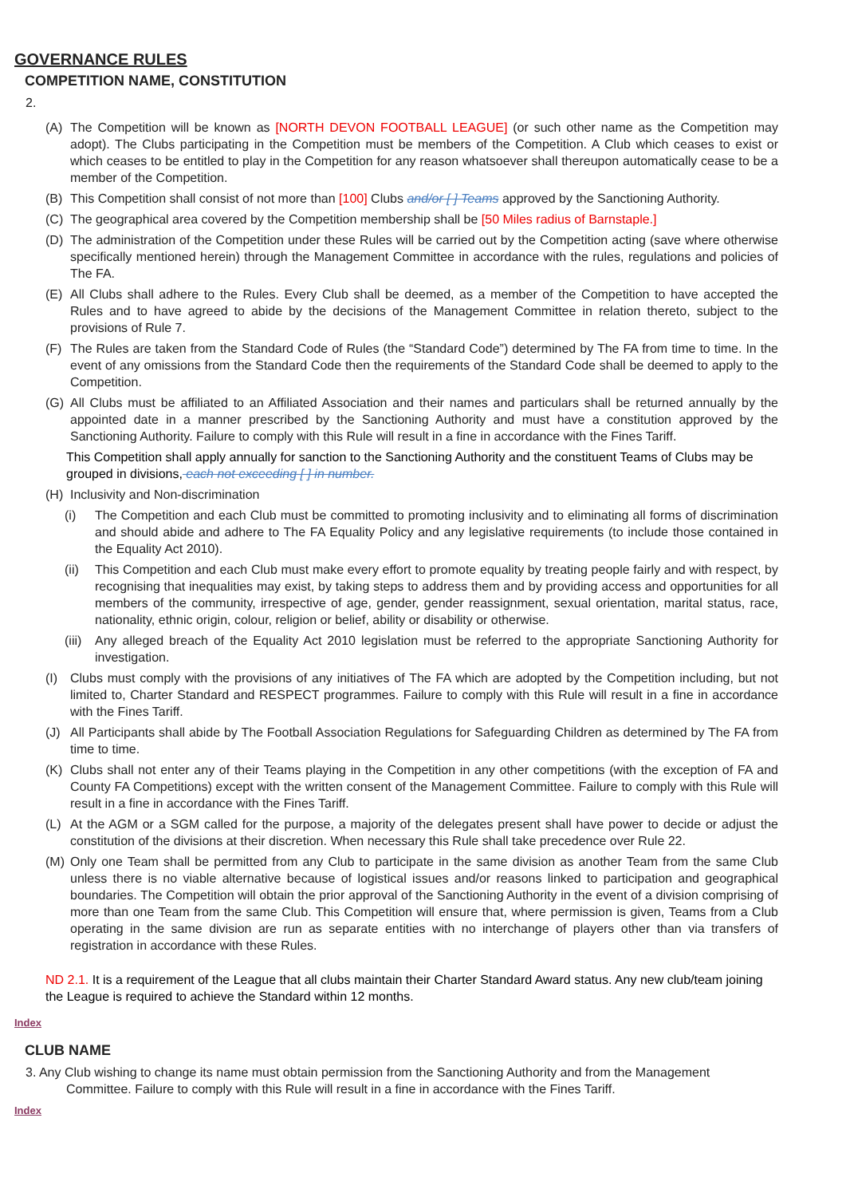GOVERNANCE RULES
COMPETITION NAME, CONSTITUTION
2.
(A) The Competition will be known as [NORTH DEVON FOOTBALL LEAGUE] (or such other name as the Competition may adopt). The Clubs participating in the Competition must be members of the Competition. A Club which ceases to exist or which ceases to be entitled to play in the Competition for any reason whatsoever shall thereupon automatically cease to be a member of the Competition.
(B) This Competition shall consist of not more than [100] Clubs and/or [ ] Teams approved by the Sanctioning Authority.
(C) The geographical area covered by the Competition membership shall be [50 Miles radius of Barnstaple.]
(D) The administration of the Competition under these Rules will be carried out by the Competition acting (save where otherwise specifically mentioned herein) through the Management Committee in accordance with the rules, regulations and policies of The FA.
(E) All Clubs shall adhere to the Rules. Every Club shall be deemed, as a member of the Competition to have accepted the Rules and to have agreed to abide by the decisions of the Management Committee in relation thereto, subject to the provisions of Rule 7.
(F) The Rules are taken from the Standard Code of Rules (the “Standard Code”) determined by The FA from time to time. In the event of any omissions from the Standard Code then the requirements of the Standard Code shall be deemed to apply to the Competition.
(G) All Clubs must be affiliated to an Affiliated Association and their names and particulars shall be returned annually by the appointed date in a manner prescribed by the Sanctioning Authority and must have a constitution approved by the Sanctioning Authority. Failure to comply with this Rule will result in a fine in accordance with the Fines Tariff.
This Competition shall apply annually for sanction to the Sanctioning Authority and the constituent Teams of Clubs may be grouped in divisions, each not exceeding [ ] in number.
(H) Inclusivity and Non-discrimination
(i) The Competition and each Club must be committed to promoting inclusivity and to eliminating all forms of discrimination and should abide and adhere to The FA Equality Policy and any legislative requirements (to include those contained in the Equality Act 2010).
(ii) This Competition and each Club must make every effort to promote equality by treating people fairly and with respect, by recognising that inequalities may exist, by taking steps to address them and by providing access and opportunities for all members of the community, irrespective of age, gender, gender reassignment, sexual orientation, marital status, race, nationality, ethnic origin, colour, religion or belief, ability or disability or otherwise.
(iii) Any alleged breach of the Equality Act 2010 legislation must be referred to the appropriate Sanctioning Authority for investigation.
(I) Clubs must comply with the provisions of any initiatives of The FA which are adopted by the Competition including, but not limited to, Charter Standard and RESPECT programmes. Failure to comply with this Rule will result in a fine in accordance with the Fines Tariff.
(J) All Participants shall abide by The Football Association Regulations for Safeguarding Children as determined by The FA from time to time.
(K) Clubs shall not enter any of their Teams playing in the Competition in any other competitions (with the exception of FA and County FA Competitions) except with the written consent of the Management Committee. Failure to comply with this Rule will result in a fine in accordance with the Fines Tariff.
(L) At the AGM or a SGM called for the purpose, a majority of the delegates present shall have power to decide or adjust the constitution of the divisions at their discretion. When necessary this Rule shall take precedence over Rule 22.
(M) Only one Team shall be permitted from any Club to participate in the same division as another Team from the same Club unless there is no viable alternative because of logistical issues and/or reasons linked to participation and geographical boundaries. The Competition will obtain the prior approval of the Sanctioning Authority in the event of a division comprising of more than one Team from the same Club. This Competition will ensure that, where permission is given, Teams from a Club operating in the same division are run as separate entities with no interchange of players other than via transfers of registration in accordance with these Rules.
ND 2.1. It is a requirement of the League that all clubs maintain their Charter Standard Award status. Any new club/team joining the League is required to achieve the Standard within 12 months.
Index
CLUB NAME
3. Any Club wishing to change its name must obtain permission from the Sanctioning Authority and from the Management Committee. Failure to comply with this Rule will result in a fine in accordance with the Fines Tariff.
Index